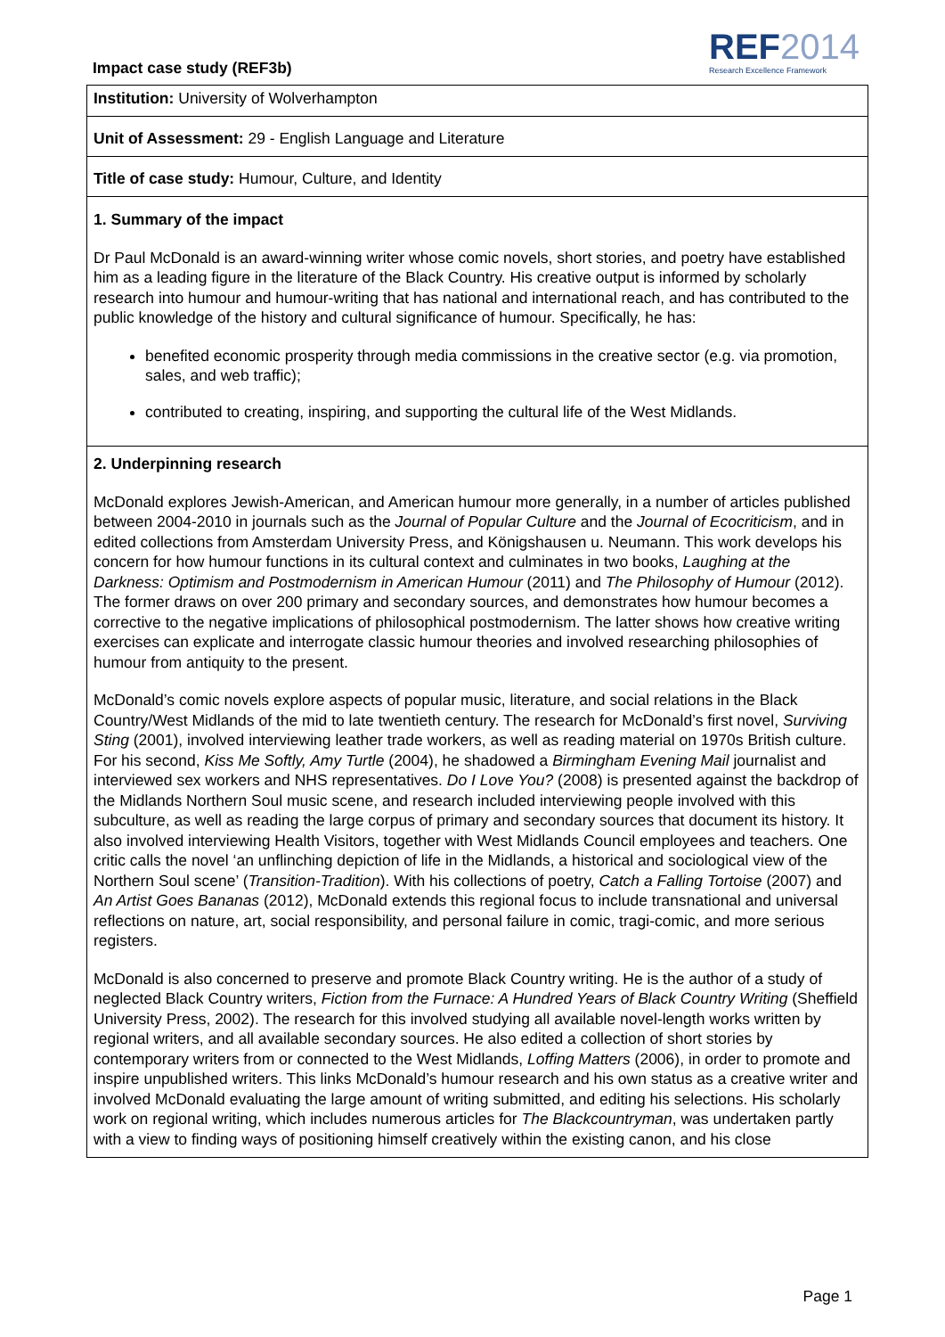Impact case study (REF3b)
REF2014
Research Excellence Framework
Institution: University of Wolverhampton
Unit of Assessment: 29 - English Language and Literature
Title of case study: Humour, Culture, and Identity
1. Summary of the impact
Dr Paul McDonald is an award-winning writer whose comic novels, short stories, and poetry have established him as a leading figure in the literature of the Black Country. His creative output is informed by scholarly research into humour and humour-writing that has national and international reach, and has contributed to the public knowledge of the history and cultural significance of humour. Specifically, he has:
benefited economic prosperity through media commissions in the creative sector (e.g. via promotion, sales, and web traffic);
contributed to creating, inspiring, and supporting the cultural life of the West Midlands.
2. Underpinning research
McDonald explores Jewish-American, and American humour more generally, in a number of articles published between 2004-2010 in journals such as the Journal of Popular Culture and the Journal of Ecocriticism, and in edited collections from Amsterdam University Press, and Königshausen u. Neumann. This work develops his concern for how humour functions in its cultural context and culminates in two books, Laughing at the Darkness: Optimism and Postmodernism in American Humour (2011) and The Philosophy of Humour (2012). The former draws on over 200 primary and secondary sources, and demonstrates how humour becomes a corrective to the negative implications of philosophical postmodernism. The latter shows how creative writing exercises can explicate and interrogate classic humour theories and involved researching philosophies of humour from antiquity to the present.
McDonald’s comic novels explore aspects of popular music, literature, and social relations in the Black Country/West Midlands of the mid to late twentieth century. The research for McDonald’s first novel, Surviving Sting (2001), involved interviewing leather trade workers, as well as reading material on 1970s British culture. For his second, Kiss Me Softly, Amy Turtle (2004), he shadowed a Birmingham Evening Mail journalist and interviewed sex workers and NHS representatives. Do I Love You? (2008) is presented against the backdrop of the Midlands Northern Soul music scene, and research included interviewing people involved with this subculture, as well as reading the large corpus of primary and secondary sources that document its history. It also involved interviewing Health Visitors, together with West Midlands Council employees and teachers. One critic calls the novel ‘an unflinching depiction of life in the Midlands, a historical and sociological view of the Northern Soul scene’ (Transition-Tradition). With his collections of poetry, Catch a Falling Tortoise (2007) and An Artist Goes Bananas (2012), McDonald extends this regional focus to include transnational and universal reflections on nature, art, social responsibility, and personal failure in comic, tragi-comic, and more serious registers.
McDonald is also concerned to preserve and promote Black Country writing. He is the author of a study of neglected Black Country writers, Fiction from the Furnace: A Hundred Years of Black Country Writing (Sheffield University Press, 2002). The research for this involved studying all available novel-length works written by regional writers, and all available secondary sources. He also edited a collection of short stories by contemporary writers from or connected to the West Midlands, Loffing Matters (2006), in order to promote and inspire unpublished writers. This links McDonald’s humour research and his own status as a creative writer and involved McDonald evaluating the large amount of writing submitted, and editing his selections. His scholarly work on regional writing, which includes numerous articles for The Blackcountryman, was undertaken partly with a view to finding ways of positioning himself creatively within the existing canon, and his close
Page 1